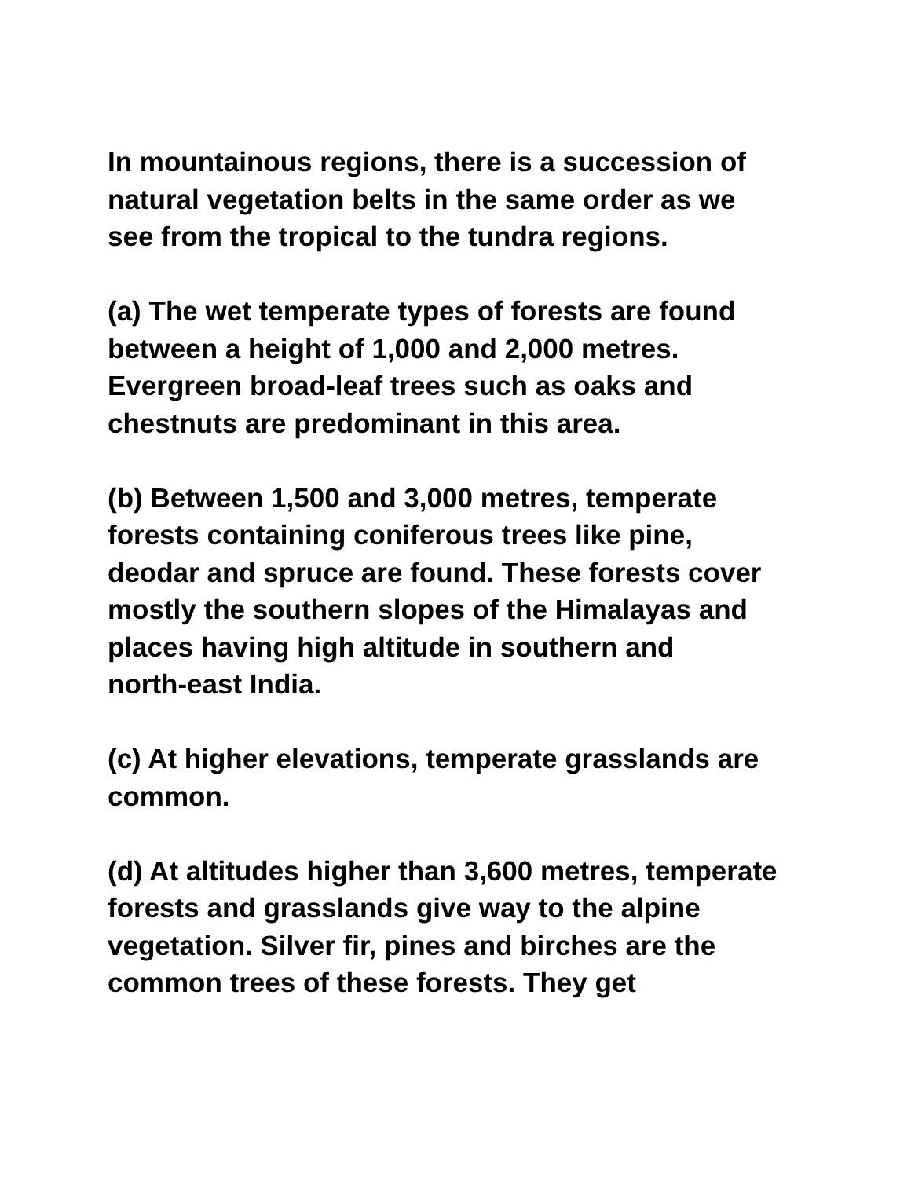In mountainous regions, there is a succession of
natural vegetation belts in the same order as we
see from the tropical to the tundra regions.
(a) The wet temperate types of forests are found
between a height of 1,000 and 2,000 metres.
Evergreen broad-leaf trees such as oaks and
chestnuts are predominant in this area.
(b) Between 1,500 and 3,000 metres, temperate
forests containing coniferous trees like pine,
deodar and spruce are found. These forests cover
mostly the southern slopes of the Himalayas and
places having high altitude in southern and
north-east India.
(c) At higher elevations, temperate grasslands are
common.
(d) At altitudes higher than 3,600 metres, temperate
forests and grasslands give way to the alpine
vegetation. Silver fir, pines and birches are the
common trees of these forests. They get